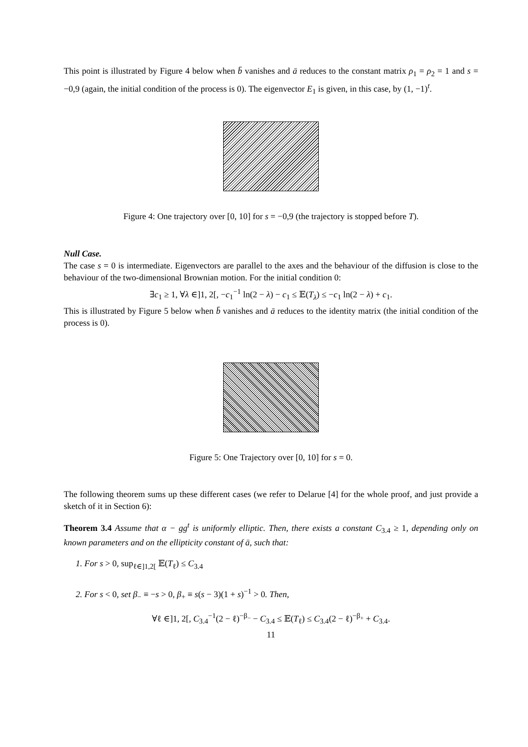This point is illustrated by Figure 4 below when b̄ vanishes and ā reduces to the constant matrix ρ<sub>1</sub> = ρ<sub>2</sub> = 1 and s = −0,9 (again, the initial condition of the process is 0). The eigenvector E<sub>1</sub> is given, in this case, by (1, −1)<sup>t</sup>.
Figure 4: One trajectory over [0, 10] for s = −0,9 (the trajectory is stopped before T).
Null Case.
The case s = 0 is intermediate. Eigenvectors are parallel to the axes and the behaviour of the diffusion is close to the behaviour of the two-dimensional Brownian motion. For the initial condition 0:
∃c<sub>1</sub> ≥ 1, ∀λ ∈]1, 2[, −c<sub>1</sub><sup>−1</sup> ln(2 − λ) − c<sub>1</sub> ≤ 𝔼(T<sub>λ</sub>) ≤ −c<sub>1</sub> ln(2 − λ) + c<sub>1</sub>.
This is illustrated by Figure 5 below when b̄ vanishes and ā reduces to the identity matrix (the initial condition of the process is 0).
Figure 5: One Trajectory over [0, 10] for s = 0.
The following theorem sums up these different cases (we refer to Delarue [4] for the whole proof, and just provide a sketch of it in Section 6):
Theorem 3.4 Assume that α − gg<sup>t</sup> is uniformly elliptic. Then, there exists a constant C<sub>3.4</sub> ≥ 1, depending only on known parameters and on the ellipticity constant of ā, such that:
1. For s > 0, sup<sub>ℓ∈]1,2[</sub> 𝔼(T<sub>ℓ</sub>) ≤ C<sub>3.4</sub>
2. For s < 0, set β<sub>−</sub> ≡ −s > 0, β<sub>+</sub> ≡ s(s − 3)(1 + s)<sup>−1</sup> > 0. Then,
∀ℓ ∈]1, 2[, C<sub>3.4</sub><sup>−1</sup>(2 − ℓ)<sup>−β<sub>−</sub></sup> − C<sub>3.4</sub> ≤ 𝔼(T<sub>ℓ</sub>) ≤ C<sub>3.4</sub>(2 − ℓ)<sup>−β<sub>+</sub></sup> + C<sub>3.4</sub>.
11